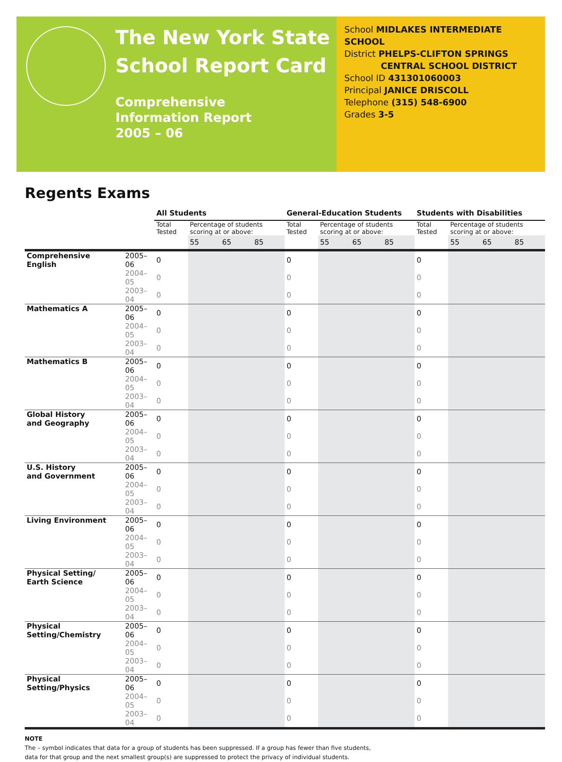The New York State
School Report Card
Comprehensive
Information Report
2005 – 06
School MIDLAKES INTERMEDIATE SCHOOL
District PHELPS-CLIFTON SPRINGS
CENTRAL SCHOOL DISTRICT
School ID 431301060003
Principal JANICE DRISCOLL
Telephone (315) 548-6900
Grades 3-5
Regents Exams
| | | All Students | | | | General-Education Students | | | | Students with Disabilities | | | |
| | | Total Tested | Percentage of students scoring at or above: | | | Total Tested | Percentage of students scoring at or above: | | | Total Tested | Percentage of students scoring at or above: | | |
| | | | 55 | 65 | 85 | | 55 | 65 | 85 | | 55 | 65 | 85 |
| Comprehensive English | 2005–06 | 0 | | | | 0 | | | | 0 | | | |
| | 2004–05 | 0 | | | | 0 | | | | 0 | | | |
| | 2003–04 | 0 | | | | 0 | | | | 0 | | | |
| Mathematics A | 2005–06 | 0 | | | | 0 | | | | 0 | | | |
| | 2004–05 | 0 | | | | 0 | | | | 0 | | | |
| | 2003–04 | 0 | | | | 0 | | | | 0 | | | |
| Mathematics B | 2005–06 | 0 | | | | 0 | | | | 0 | | | |
| | 2004–05 | 0 | | | | 0 | | | | 0 | | | |
| | 2003–04 | 0 | | | | 0 | | | | 0 | | | |
| Global History and Geography | 2005–06 | 0 | | | | 0 | | | | 0 | | | |
| | 2004–05 | 0 | | | | 0 | | | | 0 | | | |
| | 2003–04 | 0 | | | | 0 | | | | 0 | | | |
| U.S. History and Government | 2005–06 | 0 | | | | 0 | | | | 0 | | | |
| | 2004–05 | 0 | | | | 0 | | | | 0 | | | |
| | 2003–04 | 0 | | | | 0 | | | | 0 | | | |
| Living Environment | 2005–06 | 0 | | | | 0 | | | | 0 | | | |
| | 2004–05 | 0 | | | | 0 | | | | 0 | | | |
| | 2003–04 | 0 | | | | 0 | | | | 0 | | | |
| Physical Setting/ Earth Science | 2005–06 | 0 | | | | 0 | | | | 0 | | | |
| | 2004–05 | 0 | | | | 0 | | | | 0 | | | |
| | 2003–04 | 0 | | | | 0 | | | | 0 | | | |
| Physical Setting/Chemistry | 2005–06 | 0 | | | | 0 | | | | 0 | | | |
| | 2004–05 | 0 | | | | 0 | | | | 0 | | | |
| | 2003–04 | 0 | | | | 0 | | | | 0 | | | |
| Physical Setting/Physics | 2005–06 | 0 | | | | 0 | | | | 0 | | | |
| | 2004–05 | 0 | | | | 0 | | | | 0 | | | |
| | 2003–04 | 0 | | | | 0 | | | | 0 | | | |
NOTE
The – symbol indicates that data for a group of students has been suppressed. If a group has fewer than five students,
data for that group and the next smallest group(s) are suppressed to protect the privacy of individual students.